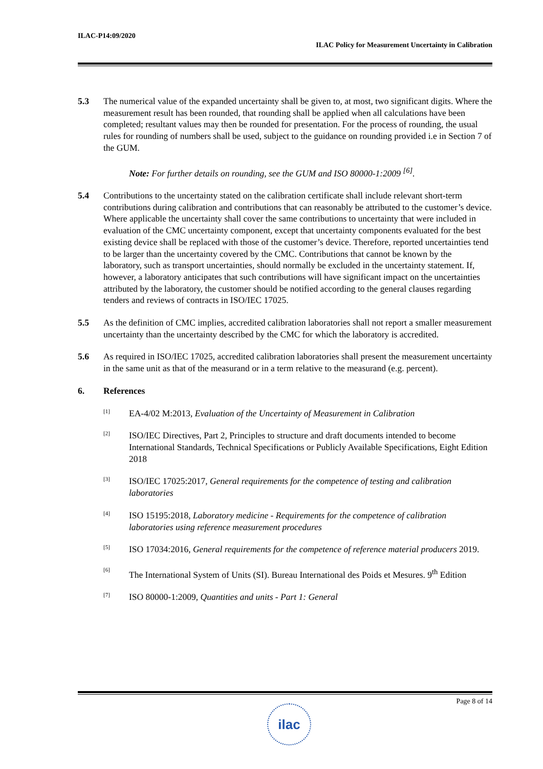ILAC-P14:09/2020
ILAC Policy for Measurement Uncertainty in Calibration
5.3 The numerical value of the expanded uncertainty shall be given to, at most, two significant digits. Where the measurement result has been rounded, that rounding shall be applied when all calculations have been completed; resultant values may then be rounded for presentation. For the process of rounding, the usual rules for rounding of numbers shall be used, subject to the guidance on rounding provided i.e in Section 7 of the GUM.
Note: For further details on rounding, see the GUM and ISO 80000-1:2009 <sup>[6]</sup>.
5.4 Contributions to the uncertainty stated on the calibration certificate shall include relevant short-term contributions during calibration and contributions that can reasonably be attributed to the customer’s device. Where applicable the uncertainty shall cover the same contributions to uncertainty that were included in evaluation of the CMC uncertainty component, except that uncertainty components evaluated for the best existing device shall be replaced with those of the customer’s device. Therefore, reported uncertainties tend to be larger than the uncertainty covered by the CMC. Contributions that cannot be known by the laboratory, such as transport uncertainties, should normally be excluded in the uncertainty statement. If, however, a laboratory anticipates that such contributions will have significant impact on the uncertainties attributed by the laboratory, the customer should be notified according to the general clauses regarding tenders and reviews of contracts in ISO/IEC 17025.
5.5 As the definition of CMC implies, accredited calibration laboratories shall not report a smaller measurement uncertainty than the uncertainty described by the CMC for which the laboratory is accredited.
5.6 As required in ISO/IEC 17025, accredited calibration laboratories shall present the measurement uncertainty in the same unit as that of the measurand or in a term relative to the measurand (e.g. percent).
6. References
[1]
EA-4/02 M:2013, Evaluation of the Uncertainty of Measurement in Calibration
[2]
ISO/IEC Directives, Part 2, Principles to structure and draft documents intended to become International Standards, Technical Specifications or Publicly Available Specifications, Eight Edition 2018
[3]
ISO/IEC 17025:2017, General requirements for the competence of testing and calibration laboratories
[4]
ISO 15195:2018, Laboratory medicine - Requirements for the competence of calibration laboratories using reference measurement procedures
[5]
ISO 17034:2016, General requirements for the competence of reference material producers 2019.
[6]
The International System of Units (SI). Bureau International des Poids et Mesures. 9<sup>th</sup> Edition
[7]
ISO 80000-1:2009, Quantities and units - Part 1: General
Page 8 of 14
ilac